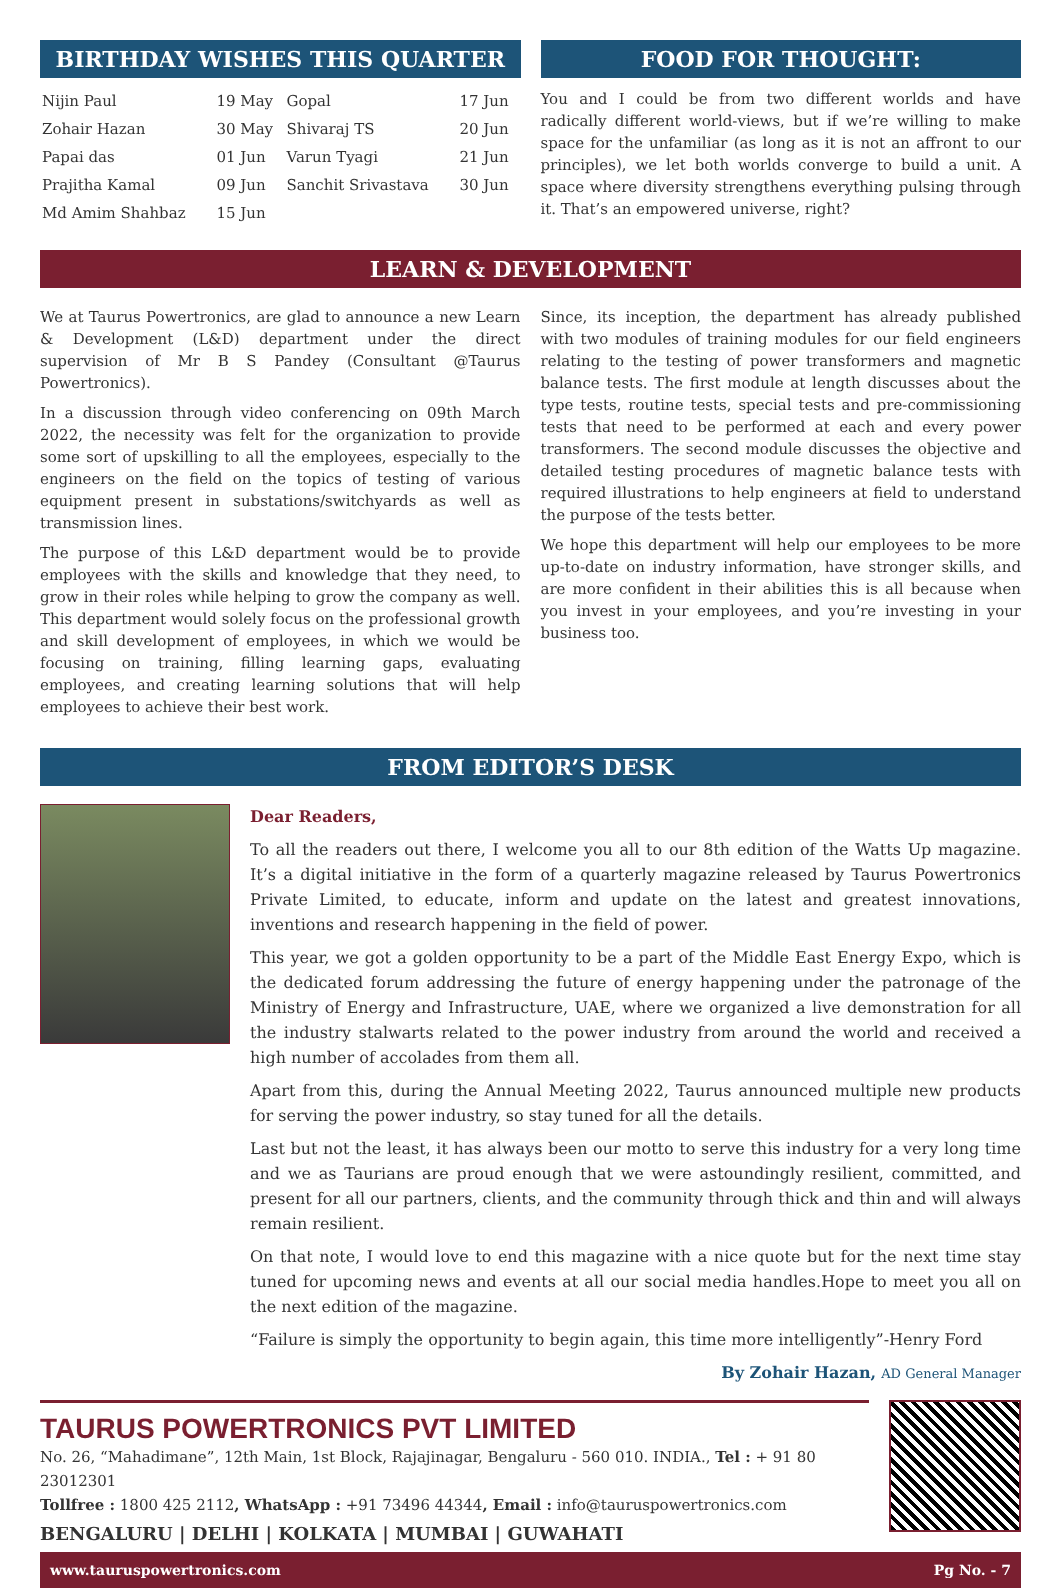BIRTHDAY WISHES THIS QUARTER
| Nijin Paul | 19 May | Gopal | 17 Jun |
| Zohair Hazan | 30 May | Shivaraj TS | 20 Jun |
| Papai das | 01 Jun | Varun Tyagi | 21 Jun |
| Prajitha Kamal | 09 Jun | Sanchit Srivastava | 30 Jun |
| Md Amim Shahbaz | 15 Jun | | |
FOOD FOR THOUGHT:
You and I could be from two different worlds and have radically different world-views, but if we’re willing to make space for the unfamiliar (as long as it is not an affront to our principles), we let both worlds converge to build a unit. A space where diversity strengthens everything pulsing through it. That’s an empowered universe, right?
LEARN & DEVELOPMENT
We at Taurus Powertronics, are glad to announce a new Learn & Development (L&D) department under the direct supervision of Mr B S Pandey (Consultant @Taurus Powertronics).
In a discussion through video conferencing on 09th March 2022, the necessity was felt for the organization to provide some sort of upskilling to all the employees, especially to the engineers on the field on the topics of testing of various equipment present in substations/switchyards as well as transmission lines.
The purpose of this L&D department would be to provide employees with the skills and knowledge that they need, to grow in their roles while helping to grow the company as well. This department would solely focus on the professional growth and skill development of employees, in which we would be focusing on training, filling learning gaps, evaluating employees, and creating learning solutions that will help employees to achieve their best work.
Since, its inception, the department has already published with two modules of training modules for our field engineers relating to the testing of power transformers and magnetic balance tests. The first module at length discusses about the type tests, routine tests, special tests and pre-commissioning tests that need to be performed at each and every power transformers. The second module discusses the objective and detailed testing procedures of magnetic balance tests with required illustrations to help engineers at field to understand the purpose of the tests better.
We hope this department will help our employees to be more up-to-date on industry information, have stronger skills, and are more confident in their abilities this is all because when you invest in your employees, and you’re investing in your business too.
FROM EDITOR’S DESK
Dear Readers,
To all the readers out there, I welcome you all to our 8th edition of the Watts Up magazine. It’s a digital initiative in the form of a quarterly magazine released by Taurus Powertronics Private Limited, to educate, inform and update on the latest and greatest innovations, inventions and research happening in the field of power.
This year, we got a golden opportunity to be a part of the Middle East Energy Expo, which is the dedicated forum addressing the future of energy happening under the patronage of the Ministry of Energy and Infrastructure, UAE, where we organized a live demonstration for all the industry stalwarts related to the power industry from around the world and received a high number of accolades from them all.
Apart from this, during the Annual Meeting 2022, Taurus announced multiple new products for serving the power industry, so stay tuned for all the details.
Last but not the least, it has always been our motto to serve this industry for a very long time and we as Taurians are proud enough that we were astoundingly resilient, committed, and present for all our partners, clients, and the community through thick and thin and will always remain resilient.
On that note, I would love to end this magazine with a nice quote but for the next time stay tuned for upcoming news and events at all our social media handles.Hope to meet you all on the next edition of the magazine.
“Failure is simply the opportunity to begin again, this time more intelligently”-Henry Ford
By Zohair Hazan, AD General Manager
TAURUS POWERTRONICS PVT LIMITED
No. 26, “Mahadimane”, 12th Main, 1st Block, Rajajinagar, Bengaluru - 560 010. INDIA., Tel : + 91 80 23012301
Tollfree : 1800 425 2112, WhatsApp : +91 73496 44344, Email : info@tauruspowertronics.com
BENGALURU | DELHI | KOLKATA | MUMBAI | GUWAHATI
www.tauruspowertronics.com Pg No. - 7